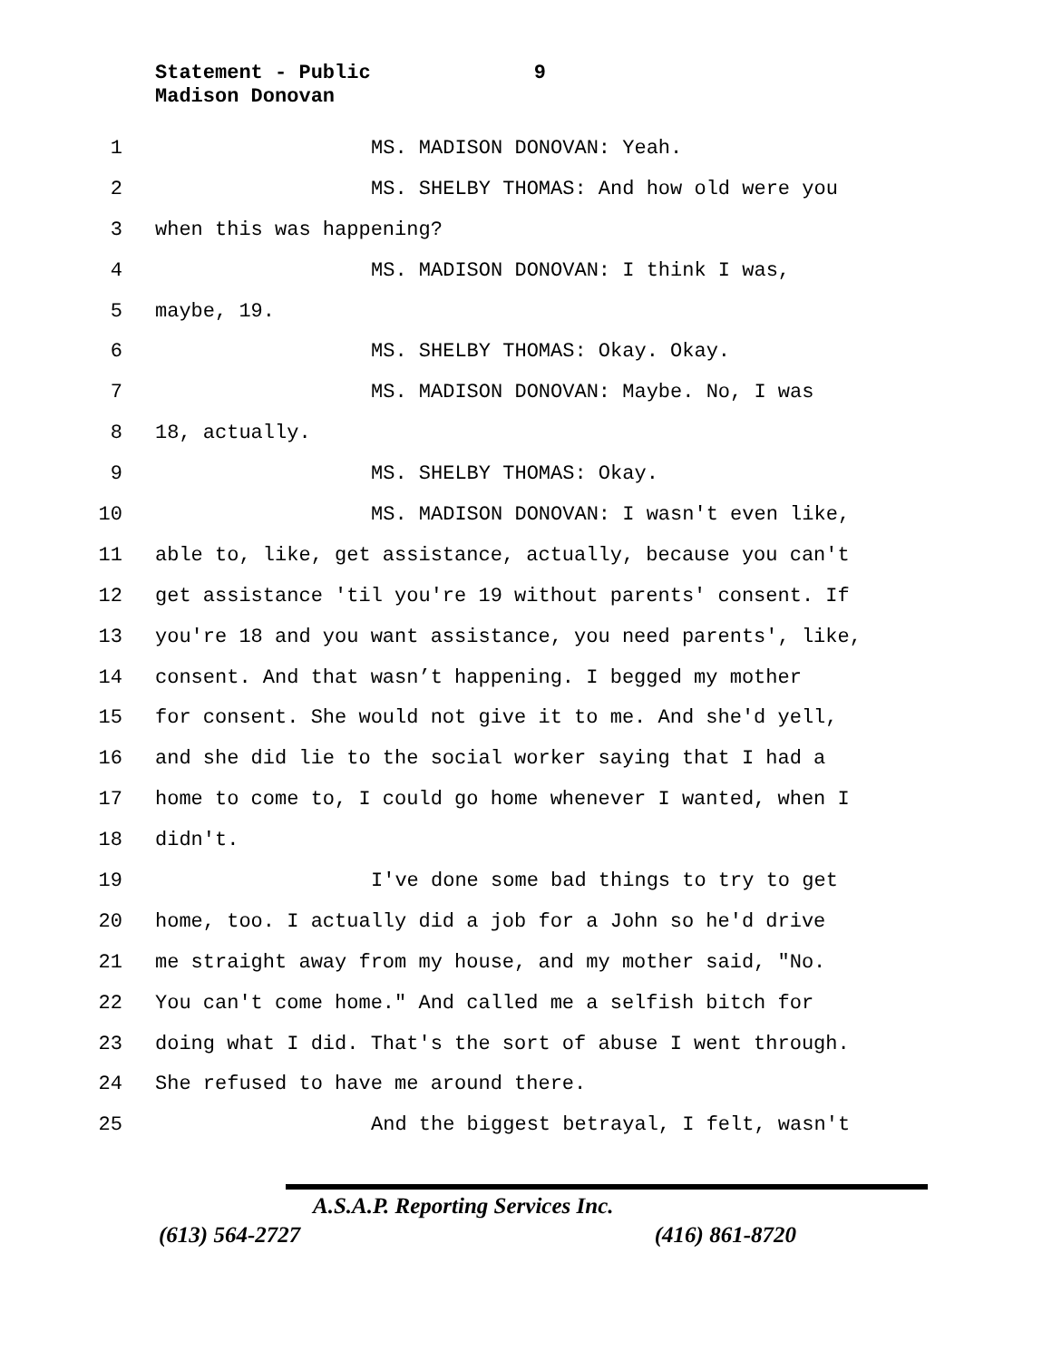Statement - Public 9
Madison Donovan
1 MS. MADISON DONOVAN: Yeah.
2 MS. SHELBY THOMAS: And how old were you
3 when this was happening?
4 MS. MADISON DONOVAN: I think I was,
5 maybe, 19.
6 MS. SHELBY THOMAS: Okay. Okay.
7 MS. MADISON DONOVAN: Maybe. No, I was
8 18, actually.
9 MS. SHELBY THOMAS: Okay.
10 MS. MADISON DONOVAN: I wasn't even like,
11 able to, like, get assistance, actually, because you can't
12 get assistance 'til you're 19 without parents' consent. If
13 you're 18 and you want assistance, you need parents', like,
14 consent. And that wasn’t happening. I begged my mother
15 for consent. She would not give it to me. And she'd yell,
16 and she did lie to the social worker saying that I had a
17 home to come to, I could go home whenever I wanted, when I
18 didn't.
19 I've done some bad things to try to get
20 home, too. I actually did a job for a John so he'd drive
21 me straight away from my house, and my mother said, "No.
22 You can't come home." And called me a selfish bitch for
23 doing what I did. That's the sort of abuse I went through.
24 She refused to have me around there.
25 And the biggest betrayal, I felt, wasn't
A.S.A.P. Reporting Services Inc.
(613) 564-2727 (416) 861-8720